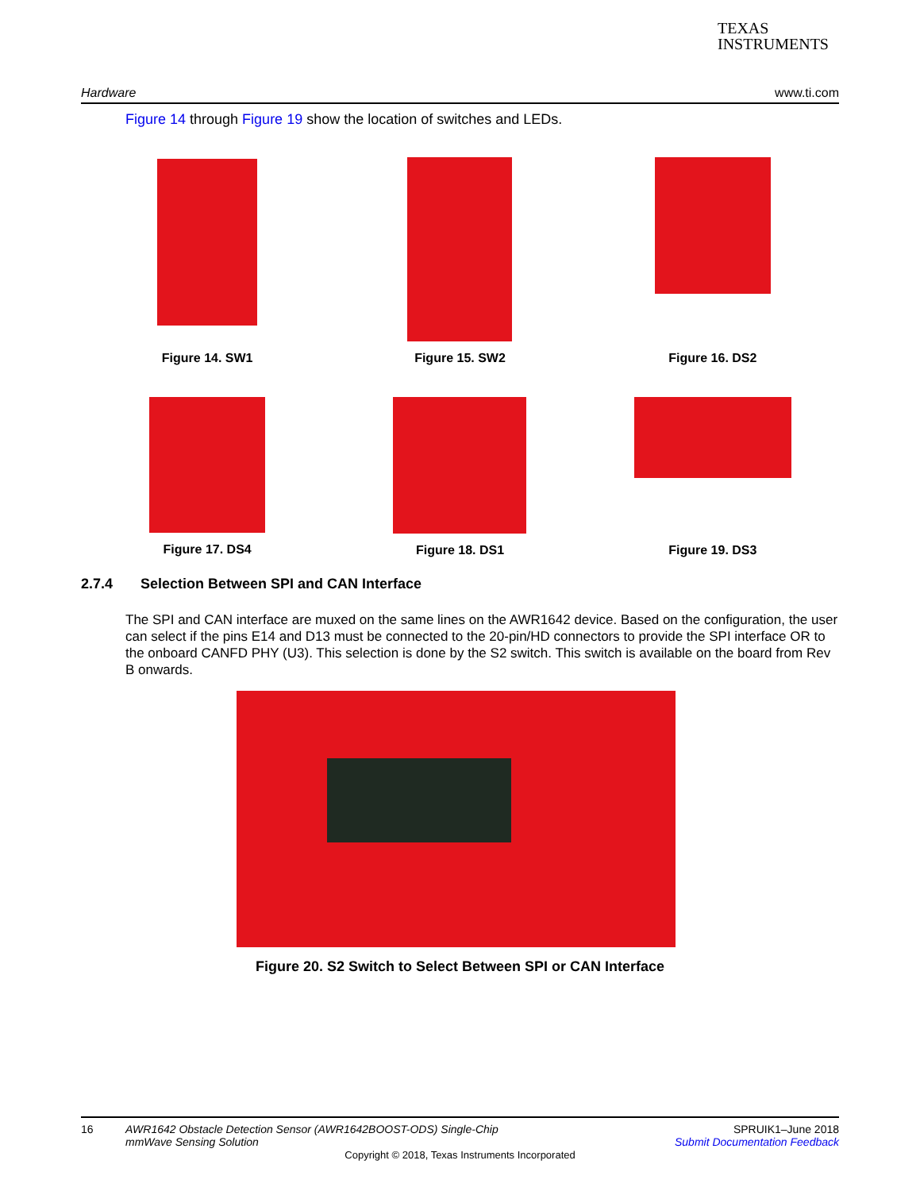TEXAS
INSTRUMENTS
Hardware www.ti.com
Figure 14 through Figure 19 show the location of switches and LEDs.
Figure 14. SW1
Figure 15. SW2
Figure 16. DS2
Figure 17. DS4
Figure 18. DS1
Figure 19. DS3
2.7.4 Selection Between SPI and CAN Interface
The SPI and CAN interface are muxed on the same lines on the AWR1642 device. Based on the configuration, the user can select if the pins E14 and D13 must be connected to the 20-pin/HD connectors to provide the SPI interface OR to the onboard CANFD PHY (U3). This selection is done by the S2 switch. This switch is available on the board from Rev B onwards.
Figure 20. S2 Switch to Select Between SPI or CAN Interface
16 AWR1642 Obstacle Detection Sensor (AWR1642BOOST-ODS) Single-Chip
mmWave Sensing Solution SPRUIK1–June 2018
Submit Documentation Feedback
Copyright © 2018, Texas Instruments Incorporated